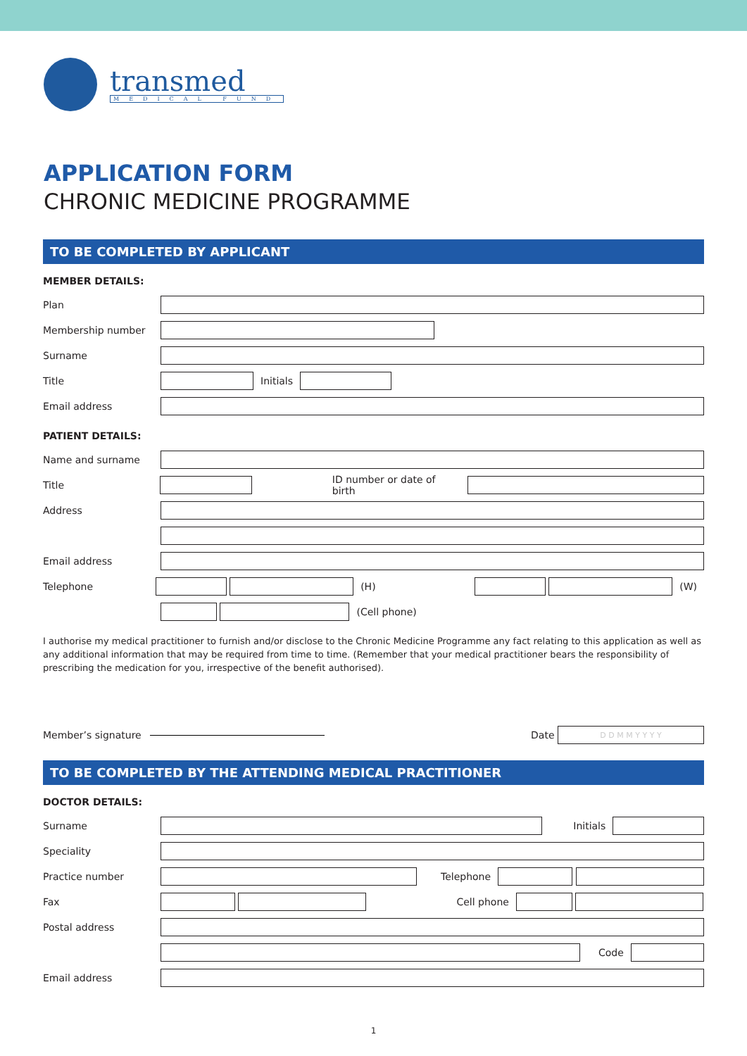transmed
MEDICAL FUND
APPLICATION FORM
CHRONIC MEDICINE PROGRAMME
TO BE COMPLETED BY APPLICANT
MEMBER DETAILS:
Plan
Membership number
Surname
Title Initials
Email address
PATIENT DETAILS:
Name and surname
Title ID number or date of birth
Address
Email address
Telephone (H) (W)
(Cell phone)
I authorise my medical practitioner to furnish and/or disclose to the Chronic Medicine Programme any fact relating to this application as well as any additional information that may be required from time to time. (Remember that your medical practitioner bears the responsibility of prescribing the medication for you, irrespective of the benefit authorised).
Member’s signature Date
D D M M Y Y Y Y
TO BE COMPLETED BY THE ATTENDING MEDICAL PRACTITIONER
DOCTOR DETAILS:
Surname Initials
Speciality
Practice number Telephone
Fax Cell phone
Postal address
Code
Email address
1